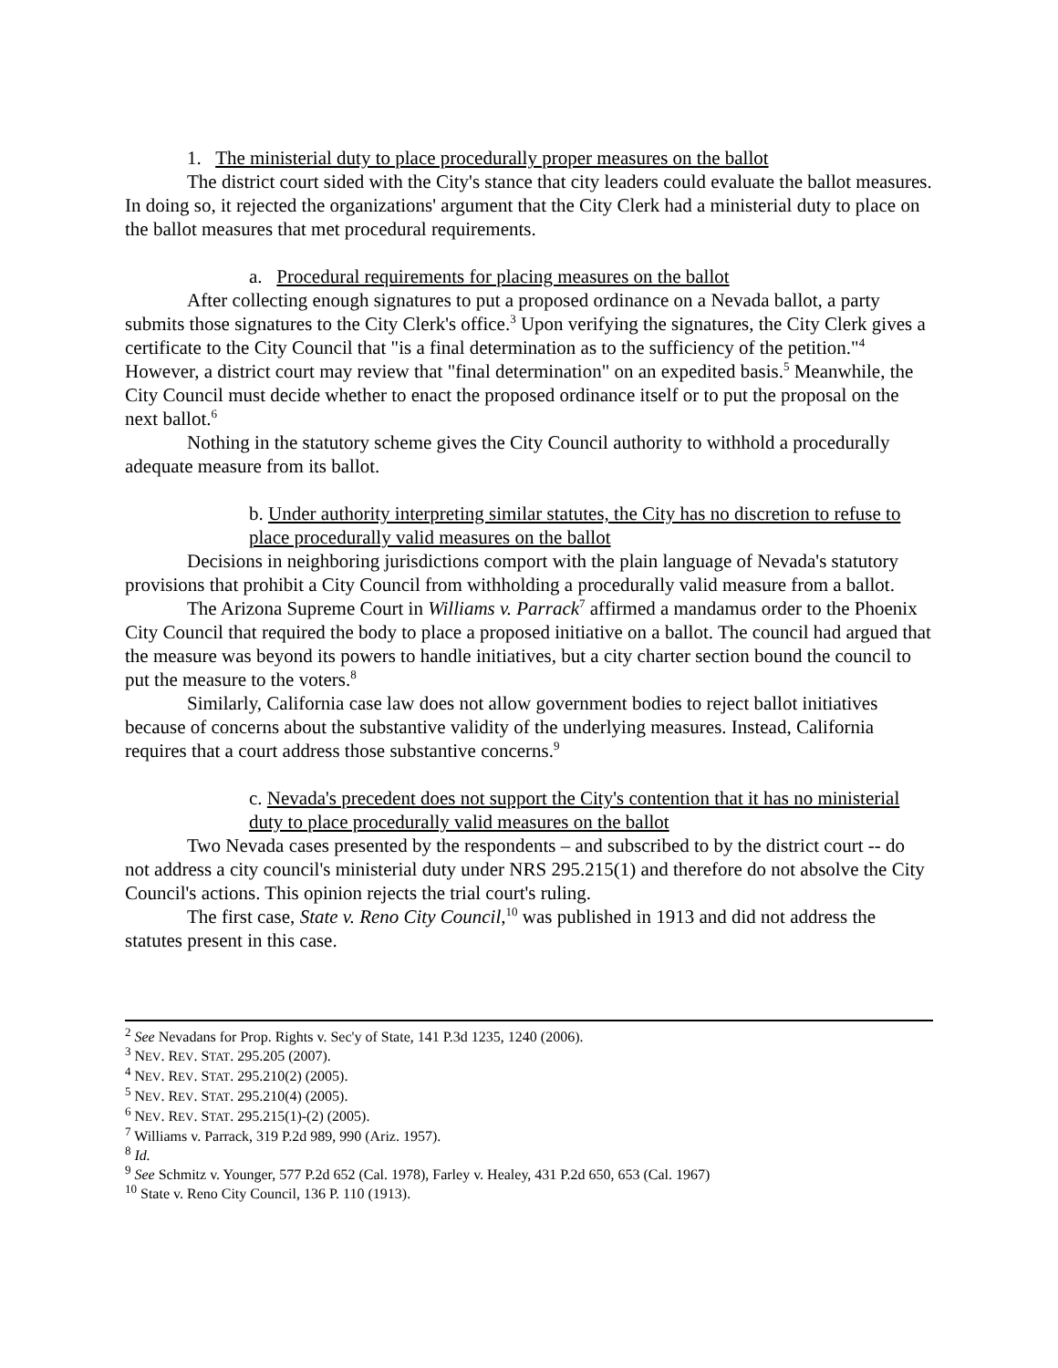1. The ministerial duty to place procedurally proper measures on the ballot
The district court sided with the City's stance that city leaders could evaluate the ballot measures. In doing so, it rejected the organizations' argument that the City Clerk had a ministerial duty to place on the ballot measures that met procedural requirements.
a. Procedural requirements for placing measures on the ballot
After collecting enough signatures to put a proposed ordinance on a Nevada ballot, a party submits those signatures to the City Clerk's office.<sup>3</sup> Upon verifying the signatures, the City Clerk gives a certificate to the City Council that "is a final determination as to the sufficiency of the petition."<sup>4</sup> However, a district court may review that "final determination" on an expedited basis.<sup>5</sup> Meanwhile, the City Council must decide whether to enact the proposed ordinance itself or to put the proposal on the next ballot.<sup>6</sup>
Nothing in the statutory scheme gives the City Council authority to withhold a procedurally adequate measure from its ballot.
b. Under authority interpreting similar statutes, the City has no discretion to refuse to place procedurally valid measures on the ballot
Decisions in neighboring jurisdictions comport with the plain language of Nevada's statutory provisions that prohibit a City Council from withholding a procedurally valid measure from a ballot.
The Arizona Supreme Court in Williams v. Parrack<sup>7</sup> affirmed a mandamus order to the Phoenix City Council that required the body to place a proposed initiative on a ballot. The council had argued that the measure was beyond its powers to handle initiatives, but a city charter section bound the council to put the measure to the voters.<sup>8</sup>
Similarly, California case law does not allow government bodies to reject ballot initiatives because of concerns about the substantive validity of the underlying measures. Instead, California requires that a court address those substantive concerns.<sup>9</sup>
c. Nevada's precedent does not support the City's contention that it has no ministerial duty to place procedurally valid measures on the ballot
Two Nevada cases presented by the respondents – and subscribed to by the district court -- do not address a city council's ministerial duty under NRS 295.215(1) and therefore do not absolve the City Council's actions. This opinion rejects the trial court's ruling.
The first case, State v. Reno City Council,<sup>10</sup> was published in 1913 and did not address the statutes present in this case.
<sup>2</sup> See Nevadans for Prop. Rights v. Sec'y of State, 141 P.3d 1235, 1240 (2006).
<sup>3</sup> NEV. REV. STAT. 295.205 (2007).
<sup>4</sup> NEV. REV. STAT. 295.210(2) (2005).
<sup>5</sup> NEV. REV. STAT. 295.210(4) (2005).
<sup>6</sup> NEV. REV. STAT. 295.215(1)-(2) (2005).
<sup>7</sup> Williams v. Parrack, 319 P.2d 989, 990 (Ariz. 1957).
<sup>8</sup> Id.
<sup>9</sup> See Schmitz v. Younger, 577 P.2d 652 (Cal. 1978), Farley v. Healey, 431 P.2d 650, 653 (Cal. 1967)
<sup>10</sup> State v. Reno City Council, 136 P. 110 (1913).